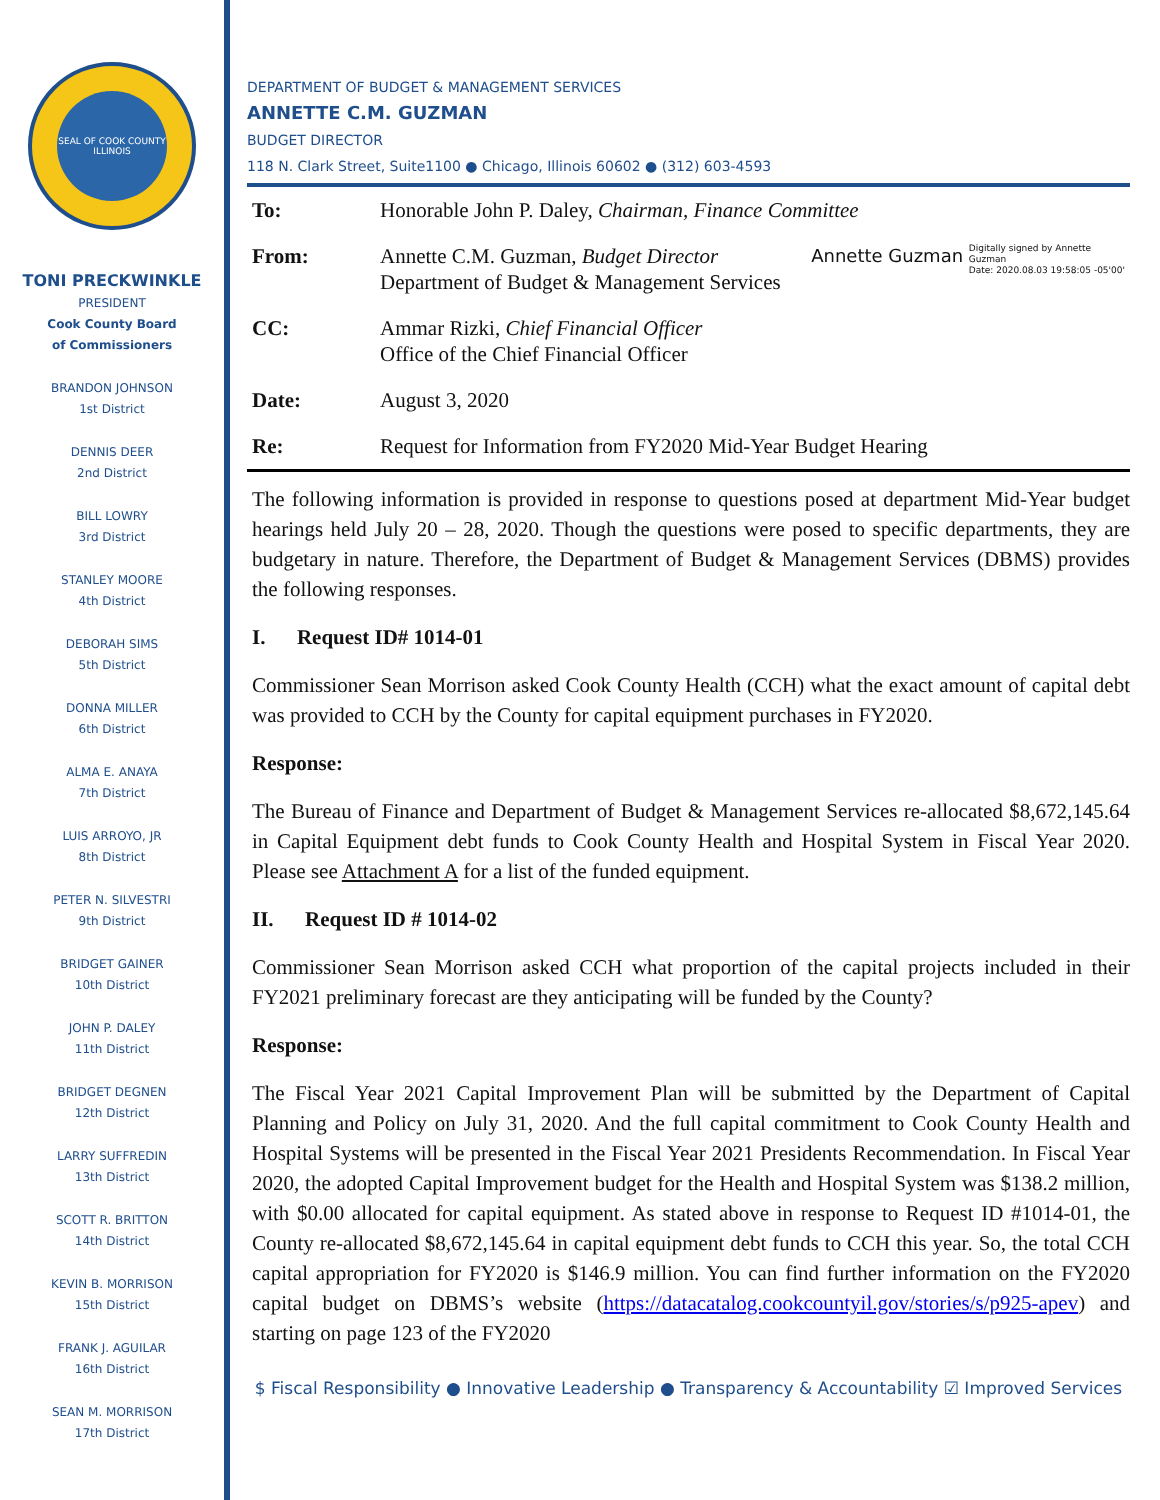SEAL OF COOK COUNTY ILLINOIS
TONI PRECKWINKLE
PRESIDENT
Cook County Board
of Commissioners
BRANDON JOHNSON
1st District
DENNIS DEER
2nd District
BILL LOWRY
3rd District
STANLEY MOORE
4th District
DEBORAH SIMS
5th District
DONNA MILLER
6th District
ALMA E. ANAYA
7th District
LUIS ARROYO, JR
8th District
PETER N. SILVESTRI
9th District
BRIDGET GAINER
10th District
JOHN P. DALEY
11th District
BRIDGET DEGNEN
12th District
LARRY SUFFREDIN
13th District
SCOTT R. BRITTON
14th District
KEVIN B. MORRISON
15th District
FRANK J. AGUILAR
16th District
SEAN M. MORRISON
17th District
DEPARTMENT OF BUDGET & MANAGEMENT SERVICES
ANNETTE C.M. GUZMAN
BUDGET DIRECTOR
118 N. Clark Street, Suite1100 ● Chicago, Illinois 60602 ● (312) 603-4593
| To: | Honorable John P. Daley, Chairman, Finance Committee |
| From: | Annette C.M. Guzman, Budget Director Department of Budget & Management Services Annette Guzman Digitally signed by Annette Guzman Date: 2020.08.03 19:58:05 -05'00' |
| CC: | Ammar Rizki, Chief Financial Officer Office of the Chief Financial Officer |
| Date: | August 3, 2020 |
| Re: | Request for Information from FY2020 Mid-Year Budget Hearing |
The following information is provided in response to questions posed at department Mid-Year budget hearings held July 20 – 28, 2020. Though the questions were posed to specific departments, they are budgetary in nature. Therefore, the Department of Budget & Management Services (DBMS) provides the following responses.
I. Request ID# 1014-01
Commissioner Sean Morrison asked Cook County Health (CCH) what the exact amount of capital debt was provided to CCH by the County for capital equipment purchases in FY2020.
Response:
The Bureau of Finance and Department of Budget & Management Services re-allocated $8,672,145.64 in Capital Equipment debt funds to Cook County Health and Hospital System in Fiscal Year 2020. Please see Attachment A for a list of the funded equipment.
II. Request ID # 1014-02
Commissioner Sean Morrison asked CCH what proportion of the capital projects included in their FY2021 preliminary forecast are they anticipating will be funded by the County?
Response:
The Fiscal Year 2021 Capital Improvement Plan will be submitted by the Department of Capital Planning and Policy on July 31, 2020. And the full capital commitment to Cook County Health and Hospital Systems will be presented in the Fiscal Year 2021 Presidents Recommendation. In Fiscal Year 2020, the adopted Capital Improvement budget for the Health and Hospital System was $138.2 million, with $0.00 allocated for capital equipment. As stated above in response to Request ID #1014-01, the County re-allocated $8,672,145.64 in capital equipment debt funds to CCH this year. So, the total CCH capital appropriation for FY2020 is $146.9 million. You can find further information on the FY2020 capital budget on DBMS’s website (https://datacatalog.cookcountyil.gov/stories/s/p925-apev) and starting on page 123 of the FY2020
$ Fiscal Responsibility ● Innovative Leadership ● Transparency & Accountability ☑ Improved Services